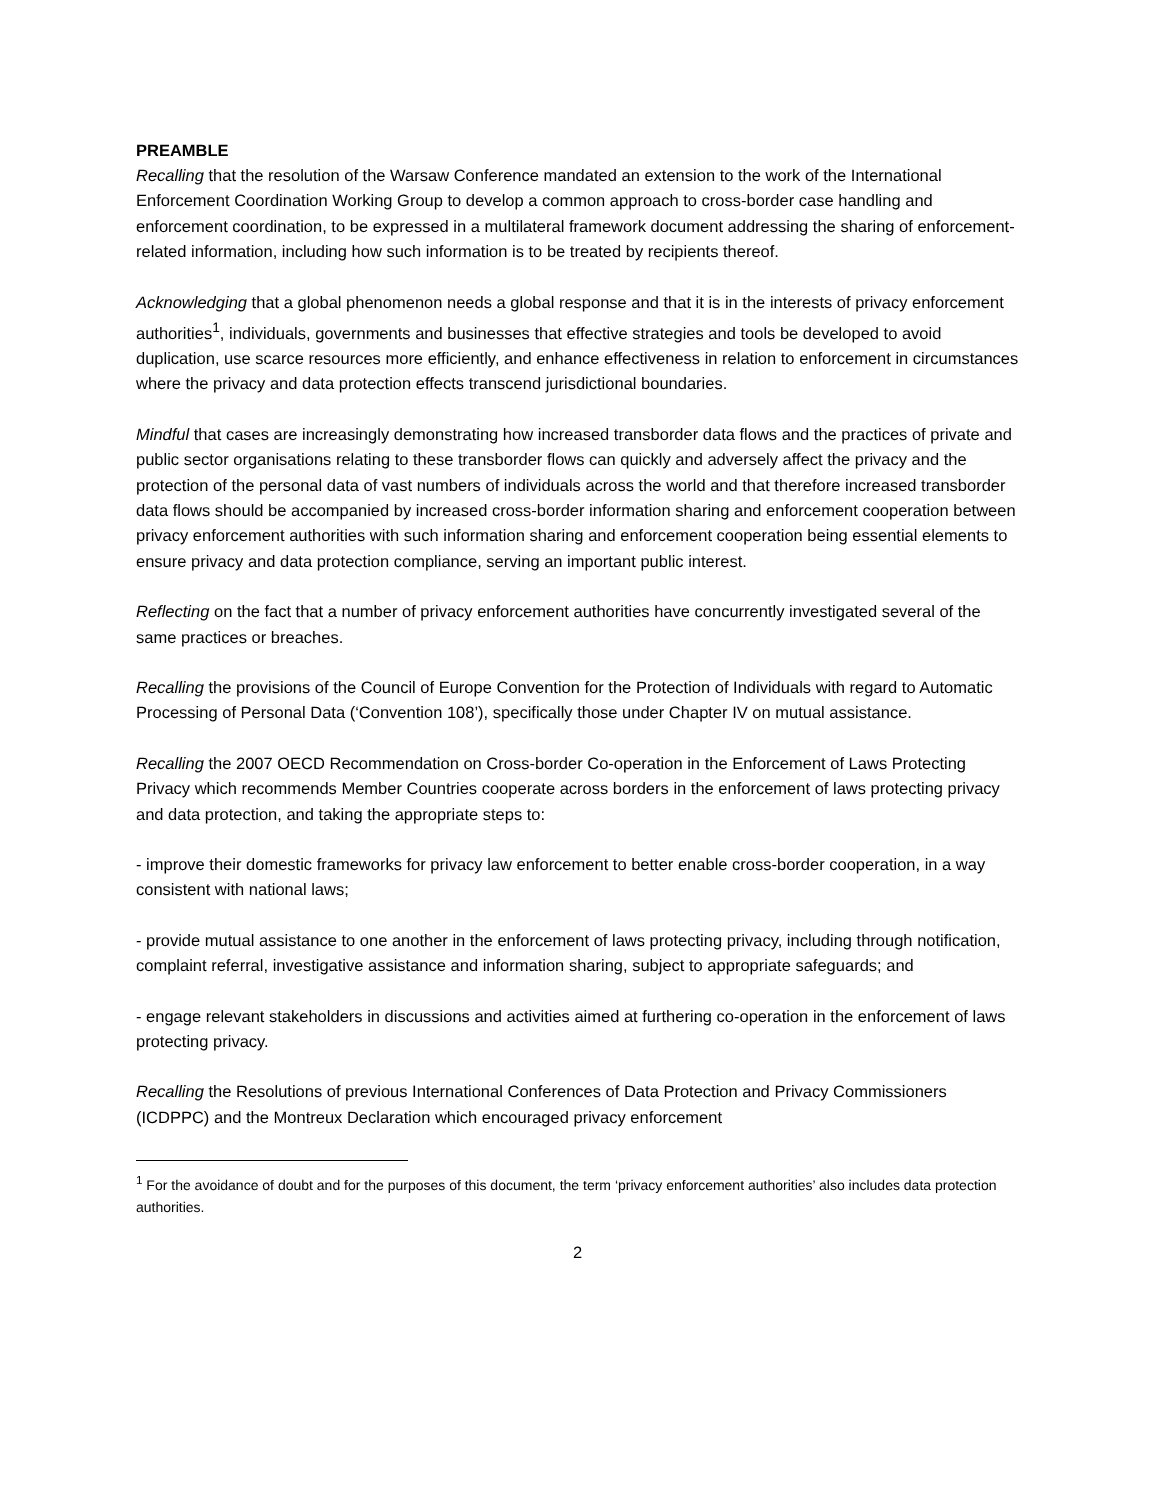PREAMBLE
Recalling that the resolution of the Warsaw Conference mandated an extension to the work of the International Enforcement Coordination Working Group to develop a common approach to cross-border case handling and enforcement coordination, to be expressed in a multilateral framework document addressing the sharing of enforcement-related information, including how such information is to be treated by recipients thereof.
Acknowledging that a global phenomenon needs a global response and that it is in the interests of privacy enforcement authorities<sup>1</sup>, individuals, governments and businesses that effective strategies and tools be developed to avoid duplication, use scarce resources more efficiently, and enhance effectiveness in relation to enforcement in circumstances where the privacy and data protection effects transcend jurisdictional boundaries.
Mindful that cases are increasingly demonstrating how increased transborder data flows and the practices of private and public sector organisations relating to these transborder flows can quickly and adversely affect the privacy and the protection of the personal data of vast numbers of individuals across the world and that therefore increased transborder data flows should be accompanied by increased cross-border information sharing and enforcement cooperation between privacy enforcement authorities with such information sharing and enforcement cooperation being essential elements to ensure privacy and data protection compliance, serving an important public interest.
Reflecting on the fact that a number of privacy enforcement authorities have concurrently investigated several of the same practices or breaches.
Recalling the provisions of the Council of Europe Convention for the Protection of Individuals with regard to Automatic Processing of Personal Data (‘Convention 108’), specifically those under Chapter IV on mutual assistance.
Recalling the 2007 OECD Recommendation on Cross-border Co-operation in the Enforcement of Laws Protecting Privacy which recommends Member Countries cooperate across borders in the enforcement of laws protecting privacy and data protection, and taking the appropriate steps to:
- improve their domestic frameworks for privacy law enforcement to better enable cross-border cooperation, in a way consistent with national laws;
- provide mutual assistance to one another in the enforcement of laws protecting privacy, including through notification, complaint referral, investigative assistance and information sharing, subject to appropriate safeguards; and
- engage relevant stakeholders in discussions and activities aimed at furthering co-operation in the enforcement of laws protecting privacy.
Recalling the Resolutions of previous International Conferences of Data Protection and Privacy Commissioners (ICDPPC) and the Montreux Declaration which encouraged privacy enforcement
<sup>1</sup> For the avoidance of doubt and for the purposes of this document, the term ‘privacy enforcement authorities’ also includes data protection authorities.
2